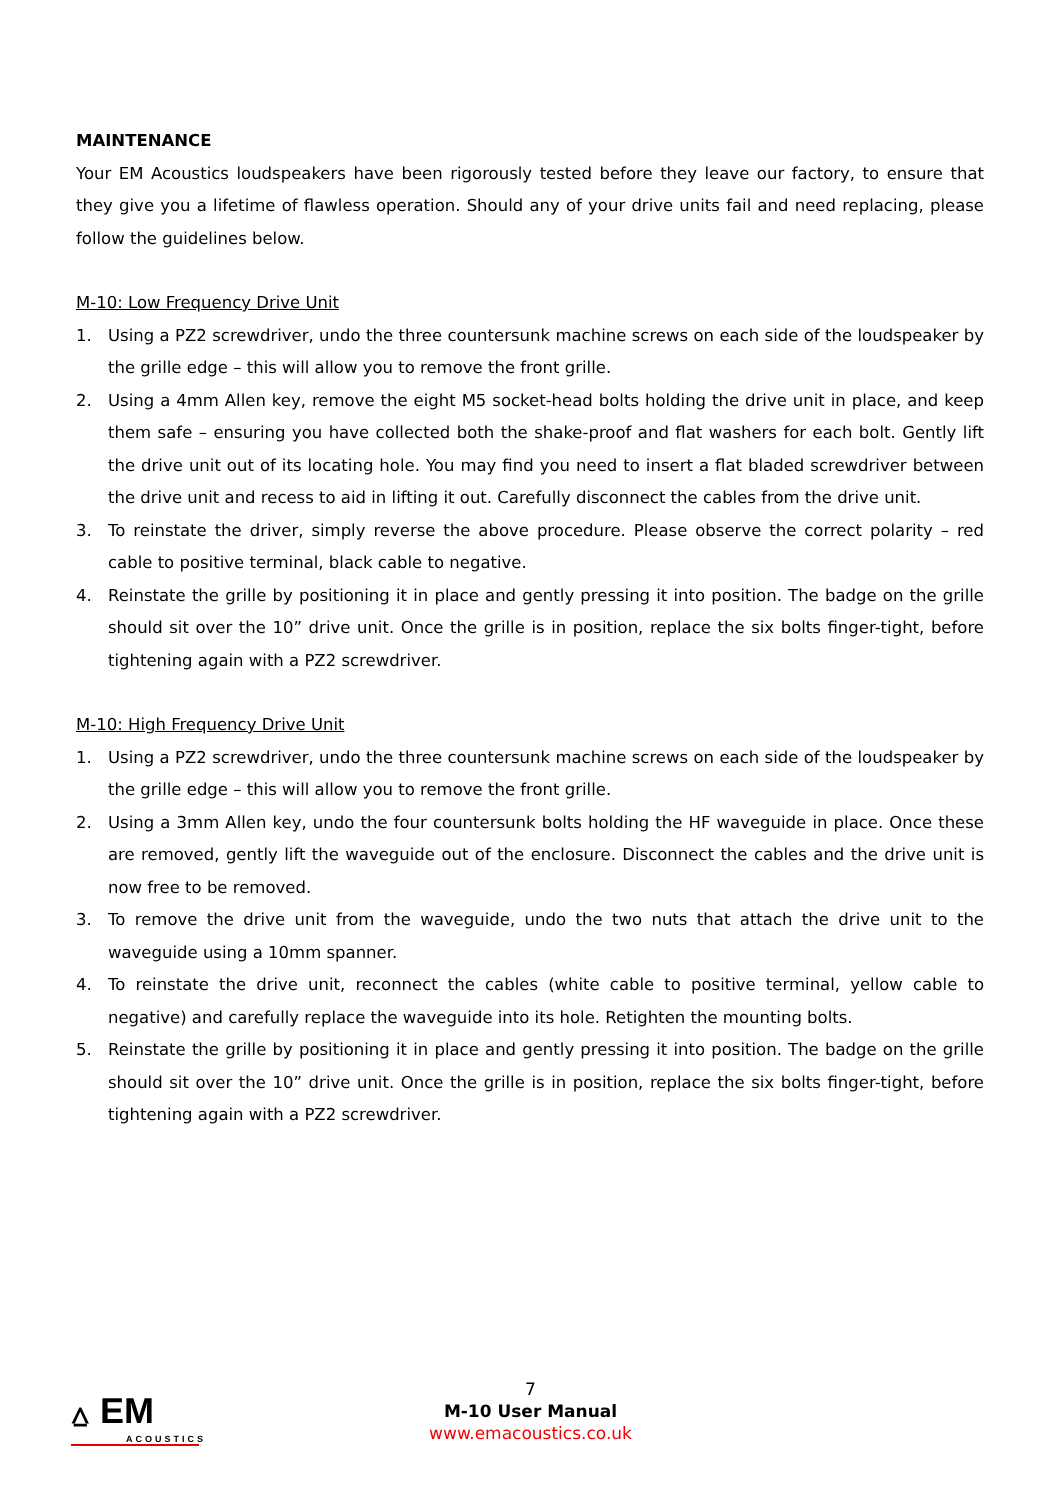MAINTENANCE
Your EM Acoustics loudspeakers have been rigorously tested before they leave our factory, to ensure that they give you a lifetime of flawless operation. Should any of your drive units fail and need replacing, please follow the guidelines below.
M-10: Low Frequency Drive Unit
1. Using a PZ2 screwdriver, undo the three countersunk machine screws on each side of the loudspeaker by the grille edge – this will allow you to remove the front grille.
2. Using a 4mm Allen key, remove the eight M5 socket-head bolts holding the drive unit in place, and keep them safe – ensuring you have collected both the shake-proof and flat washers for each bolt. Gently lift the drive unit out of its locating hole. You may find you need to insert a flat bladed screwdriver between the drive unit and recess to aid in lifting it out. Carefully disconnect the cables from the drive unit.
3. To reinstate the driver, simply reverse the above procedure. Please observe the correct polarity – red cable to positive terminal, black cable to negative.
4. Reinstate the grille by positioning it in place and gently pressing it into position. The badge on the grille should sit over the 10” drive unit. Once the grille is in position, replace the six bolts finger-tight, before tightening again with a PZ2 screwdriver.
M-10: High Frequency Drive Unit
1. Using a PZ2 screwdriver, undo the three countersunk machine screws on each side of the loudspeaker by the grille edge – this will allow you to remove the front grille.
2. Using a 3mm Allen key, undo the four countersunk bolts holding the HF waveguide in place. Once these are removed, gently lift the waveguide out of the enclosure. Disconnect the cables and the drive unit is now free to be removed.
3. To remove the drive unit from the waveguide, undo the two nuts that attach the drive unit to the waveguide using a 10mm spanner.
4. To reinstate the drive unit, reconnect the cables (white cable to positive terminal, yellow cable to negative) and carefully replace the waveguide into its hole. Retighten the mounting bolts.
5. Reinstate the grille by positioning it in place and gently pressing it into position. The badge on the grille should sit over the 10” drive unit. Once the grille is in position, replace the six bolts finger-tight, before tightening again with a PZ2 screwdriver.
⩟ EM
ACOUSTICS
7
M-10 User Manual
www.emacoustics.co.uk